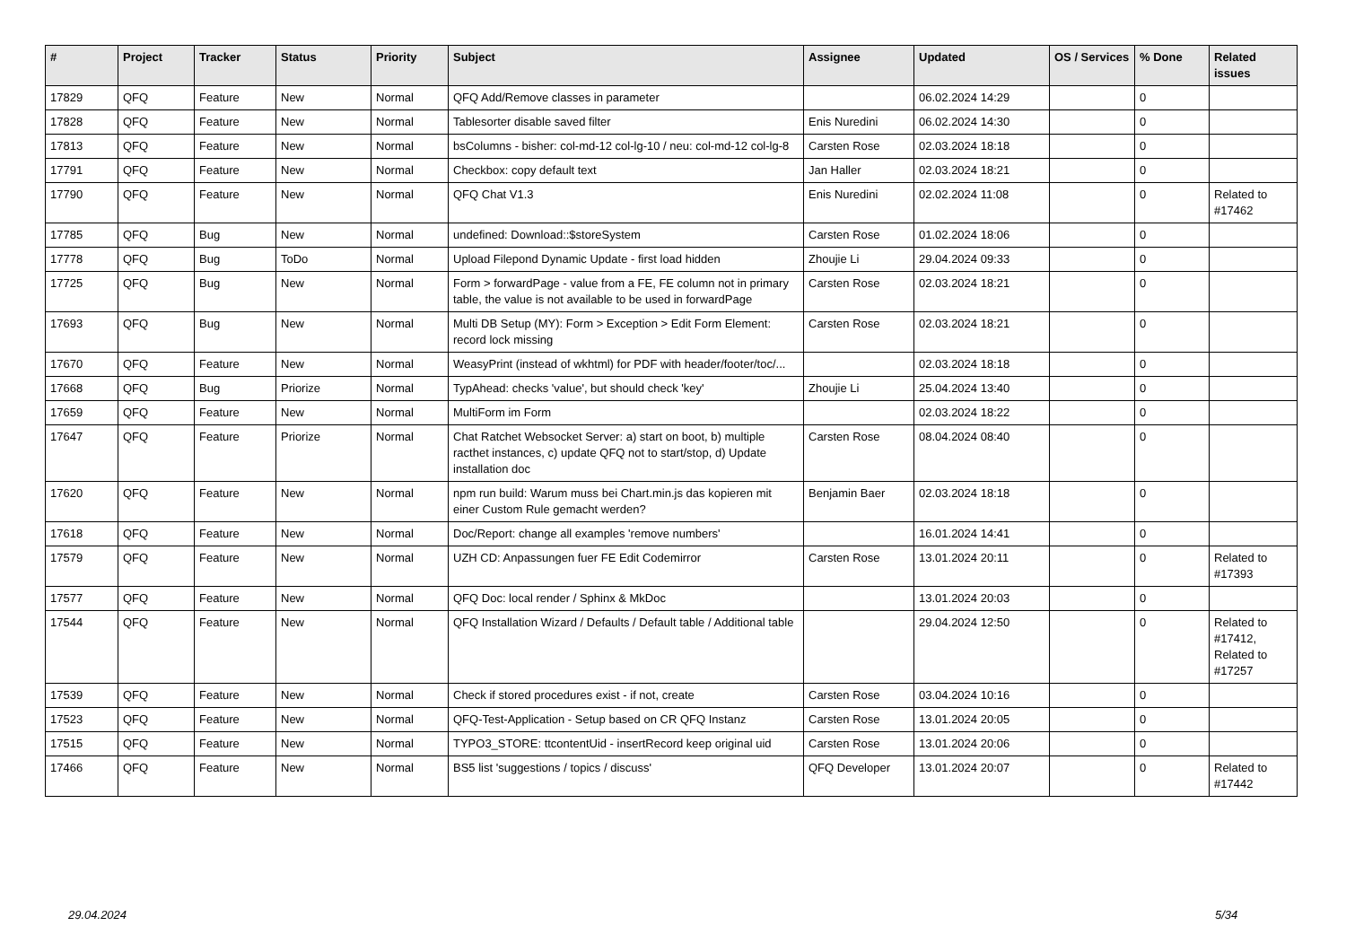| # | Project | Tracker | Status | Priority | Subject | Assignee | Updated | OS / Services | % Done | Related issues |
| --- | --- | --- | --- | --- | --- | --- | --- | --- | --- | --- |
| 17829 | QFQ | Feature | New | Normal | QFQ Add/Remove classes in parameter | | 06.02.2024 14:29 | | 0 | |
| 17828 | QFQ | Feature | New | Normal | Tablesorter disable saved filter | Enis Nuredini | 06.02.2024 14:30 | | 0 | |
| 17813 | QFQ | Feature | New | Normal | bsColumns - bisher: col-md-12 col-lg-10 / neu: col-md-12 col-lg-8 | Carsten Rose | 02.03.2024 18:18 | | 0 | |
| 17791 | QFQ | Feature | New | Normal | Checkbox: copy default text | Jan Haller | 02.03.2024 18:21 | | 0 | |
| 17790 | QFQ | Feature | New | Normal | QFQ Chat V1.3 | Enis Nuredini | 02.02.2024 11:08 | | 0 | Related to #17462 |
| 17785 | QFQ | Bug | New | Normal | undefined: Download::$storeSystem | Carsten Rose | 01.02.2024 18:06 | | 0 | |
| 17778 | QFQ | Bug | ToDo | Normal | Upload Filepond Dynamic Update - first load hidden | Zhoujie Li | 29.04.2024 09:33 | | 0 | |
| 17725 | QFQ | Bug | New | Normal | Form > forwardPage - value from a FE, FE column not in primary table, the value is not available to be used in forwardPage | Carsten Rose | 02.03.2024 18:21 | | 0 | |
| 17693 | QFQ | Bug | New | Normal | Multi DB Setup (MY): Form > Exception > Edit Form Element: record lock missing | Carsten Rose | 02.03.2024 18:21 | | 0 | |
| 17670 | QFQ | Feature | New | Normal | WeasyPrint (instead of wkhtml) for PDF with header/footer/toc/... | | 02.03.2024 18:18 | | 0 | |
| 17668 | QFQ | Bug | Priorize | Normal | TypAhead: checks 'value', but should check 'key' | Zhoujie Li | 25.04.2024 13:40 | | 0 | |
| 17659 | QFQ | Feature | New | Normal | MultiForm im Form | | 02.03.2024 18:22 | | 0 | |
| 17647 | QFQ | Feature | Priorize | Normal | Chat Ratchet Websocket Server: a) start on boot, b) multiple racthet instances, c) update QFQ not to start/stop, d) Update installation doc | Carsten Rose | 08.04.2024 08:40 | | 0 | |
| 17620 | QFQ | Feature | New | Normal | npm run build: Warum muss bei Chart.min.js das kopieren mit einer Custom Rule gemacht werden? | Benjamin Baer | 02.03.2024 18:18 | | 0 | |
| 17618 | QFQ | Feature | New | Normal | Doc/Report: change all examples 'remove numbers' | | 16.01.2024 14:41 | | 0 | |
| 17579 | QFQ | Feature | New | Normal | UZH CD: Anpassungen fuer FE Edit Codemirror | Carsten Rose | 13.01.2024 20:11 | | 0 | Related to #17393 |
| 17577 | QFQ | Feature | New | Normal | QFQ Doc: local render / Sphinx & MkDoc | | 13.01.2024 20:03 | | 0 | |
| 17544 | QFQ | Feature | New | Normal | QFQ Installation Wizard / Defaults / Default table / Additional table | | 29.04.2024 12:50 | | 0 | Related to #17412, Related to #17257 |
| 17539 | QFQ | Feature | New | Normal | Check if stored procedures exist - if not, create | Carsten Rose | 03.04.2024 10:16 | | 0 | |
| 17523 | QFQ | Feature | New | Normal | QFQ-Test-Application - Setup based on CR QFQ Instanz | Carsten Rose | 13.01.2024 20:05 | | 0 | |
| 17515 | QFQ | Feature | New | Normal | TYPO3_STORE: ttcontentUid - insertRecord keep original uid | Carsten Rose | 13.01.2024 20:06 | | 0 | |
| 17466 | QFQ | Feature | New | Normal | BS5 list 'suggestions / topics / discuss' | QFQ Developer | 13.01.2024 20:07 | | 0 | Related to #17442 |
29.04.2024 5/34